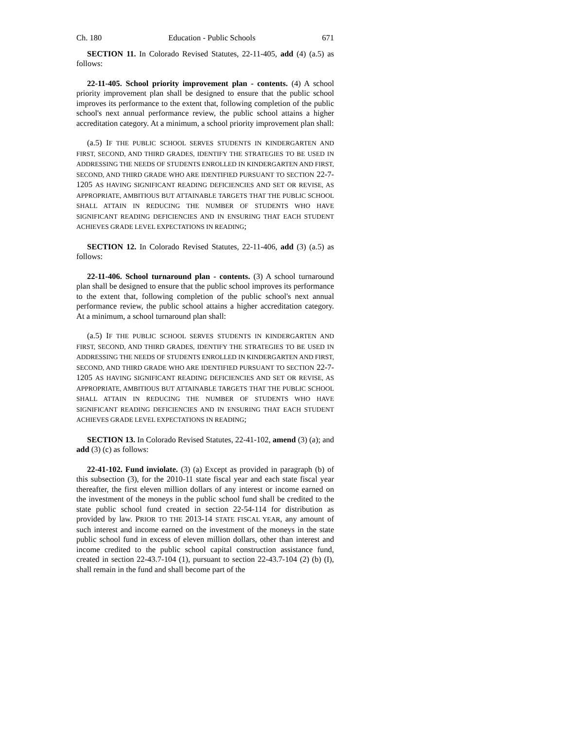Ch. 180 Education - Public Schools 671
SECTION 11. In Colorado Revised Statutes, 22-11-405, add (4) (a.5) as follows:
22-11-405. School priority improvement plan - contents. (4) A school priority improvement plan shall be designed to ensure that the public school improves its performance to the extent that, following completion of the public school's next annual performance review, the public school attains a higher accreditation category. At a minimum, a school priority improvement plan shall:
(a.5) IF THE PUBLIC SCHOOL SERVES STUDENTS IN KINDERGARTEN AND FIRST, SECOND, AND THIRD GRADES, IDENTIFY THE STRATEGIES TO BE USED IN ADDRESSING THE NEEDS OF STUDENTS ENROLLED IN KINDERGARTEN AND FIRST, SECOND, AND THIRD GRADE WHO ARE IDENTIFIED PURSUANT TO SECTION 22-7-1205 AS HAVING SIGNIFICANT READING DEFICIENCIES AND SET OR REVISE, AS APPROPRIATE, AMBITIOUS BUT ATTAINABLE TARGETS THAT THE PUBLIC SCHOOL SHALL ATTAIN IN REDUCING THE NUMBER OF STUDENTS WHO HAVE SIGNIFICANT READING DEFICIENCIES AND IN ENSURING THAT EACH STUDENT ACHIEVES GRADE LEVEL EXPECTATIONS IN READING;
SECTION 12. In Colorado Revised Statutes, 22-11-406, add (3) (a.5) as follows:
22-11-406. School turnaround plan - contents. (3) A school turnaround plan shall be designed to ensure that the public school improves its performance to the extent that, following completion of the public school's next annual performance review, the public school attains a higher accreditation category. At a minimum, a school turnaround plan shall:
(a.5) IF THE PUBLIC SCHOOL SERVES STUDENTS IN KINDERGARTEN AND FIRST, SECOND, AND THIRD GRADES, IDENTIFY THE STRATEGIES TO BE USED IN ADDRESSING THE NEEDS OF STUDENTS ENROLLED IN KINDERGARTEN AND FIRST, SECOND, AND THIRD GRADE WHO ARE IDENTIFIED PURSUANT TO SECTION 22-7-1205 AS HAVING SIGNIFICANT READING DEFICIENCIES AND SET OR REVISE, AS APPROPRIATE, AMBITIOUS BUT ATTAINABLE TARGETS THAT THE PUBLIC SCHOOL SHALL ATTAIN IN REDUCING THE NUMBER OF STUDENTS WHO HAVE SIGNIFICANT READING DEFICIENCIES AND IN ENSURING THAT EACH STUDENT ACHIEVES GRADE LEVEL EXPECTATIONS IN READING;
SECTION 13. In Colorado Revised Statutes, 22-41-102, amend (3) (a); and add (3) (c) as follows:
22-41-102. Fund inviolate. (3) (a) Except as provided in paragraph (b) of this subsection (3), for the 2010-11 state fiscal year and each state fiscal year thereafter, the first eleven million dollars of any interest or income earned on the investment of the moneys in the public school fund shall be credited to the state public school fund created in section 22-54-114 for distribution as provided by law. PRIOR TO THE 2013-14 STATE FISCAL YEAR, any amount of such interest and income earned on the investment of the moneys in the state public school fund in excess of eleven million dollars, other than interest and income credited to the public school capital construction assistance fund, created in section 22-43.7-104 (1), pursuant to section 22-43.7-104 (2) (b) (I), shall remain in the fund and shall become part of the